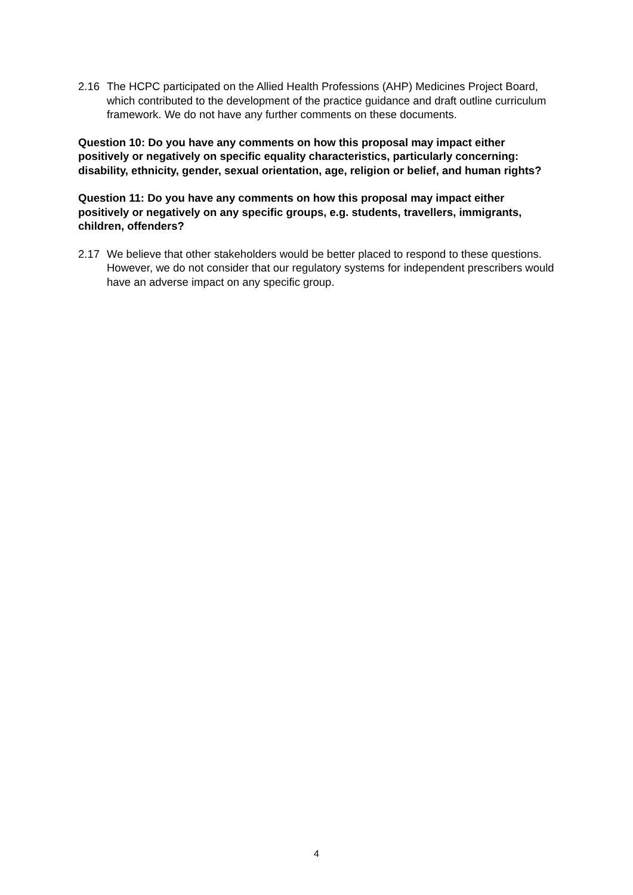2.16 The HCPC participated on the Allied Health Professions (AHP) Medicines Project Board, which contributed to the development of the practice guidance and draft outline curriculum framework. We do not have any further comments on these documents.
Question 10: Do you have any comments on how this proposal may impact either positively or negatively on specific equality characteristics, particularly concerning: disability, ethnicity, gender, sexual orientation, age, religion or belief, and human rights?
Question 11: Do you have any comments on how this proposal may impact either positively or negatively on any specific groups, e.g. students, travellers, immigrants, children, offenders?
2.17 We believe that other stakeholders would be better placed to respond to these questions. However, we do not consider that our regulatory systems for independent prescribers would have an adverse impact on any specific group.
4